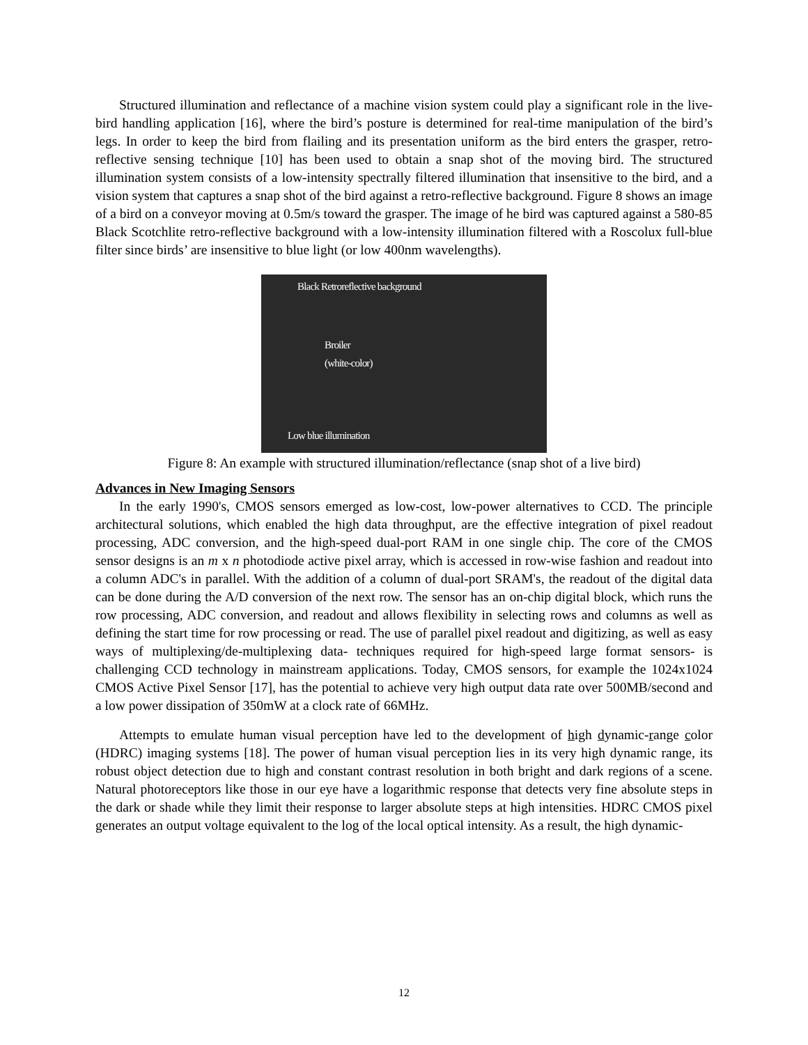Structured illumination and reflectance of a machine vision system could play a significant role in the live-bird handling application [16], where the bird’s posture is determined for real-time manipulation of the bird’s legs. In order to keep the bird from flailing and its presentation uniform as the bird enters the grasper, retro-reflective sensing technique [10] has been used to obtain a snap shot of the moving bird. The structured illumination system consists of a low-intensity spectrally filtered illumination that insensitive to the bird, and a vision system that captures a snap shot of the bird against a retro-reflective background. Figure 8 shows an image of a bird on a conveyor moving at 0.5m/s toward the grasper. The image of he bird was captured against a 580-85 Black Scotchlite retro-reflective background with a low-intensity illumination filtered with a Roscolux full-blue filter since birds’ are insensitive to blue light (or low 400nm wavelengths).
Black Retroreflective background
Broiler
(white-color)
Low blue illumination
Figure 8: An example with structured illumination/reflectance (snap shot of a live bird)
Advances in New Imaging Sensors
In the early 1990's, CMOS sensors emerged as low-cost, low-power alternatives to CCD. The principle architectural solutions, which enabled the high data throughput, are the effective integration of pixel readout processing, ADC conversion, and the high-speed dual-port RAM in one single chip. The core of the CMOS sensor designs is an m x n photodiode active pixel array, which is accessed in row-wise fashion and readout into a column ADC's in parallel. With the addition of a column of dual-port SRAM's, the readout of the digital data can be done during the A/D conversion of the next row. The sensor has an on-chip digital block, which runs the row processing, ADC conversion, and readout and allows flexibility in selecting rows and columns as well as defining the start time for row processing or read. The use of parallel pixel readout and digitizing, as well as easy ways of multiplexing/de-multiplexing data- techniques required for high-speed large format sensors- is challenging CCD technology in mainstream applications. Today, CMOS sensors, for example the 1024x1024 CMOS Active Pixel Sensor [17], has the potential to achieve very high output data rate over 500MB/second and a low power dissipation of 350mW at a clock rate of 66MHz.
Attempts to emulate human visual perception have led to the development of high dynamic-range color (HDRC) imaging systems [18]. The power of human visual perception lies in its very high dynamic range, its robust object detection due to high and constant contrast resolution in both bright and dark regions of a scene. Natural photoreceptors like those in our eye have a logarithmic response that detects very fine absolute steps in the dark or shade while they limit their response to larger absolute steps at high intensities. HDRC CMOS pixel generates an output voltage equivalent to the log of the local optical intensity. As a result, the high dynamic-
12